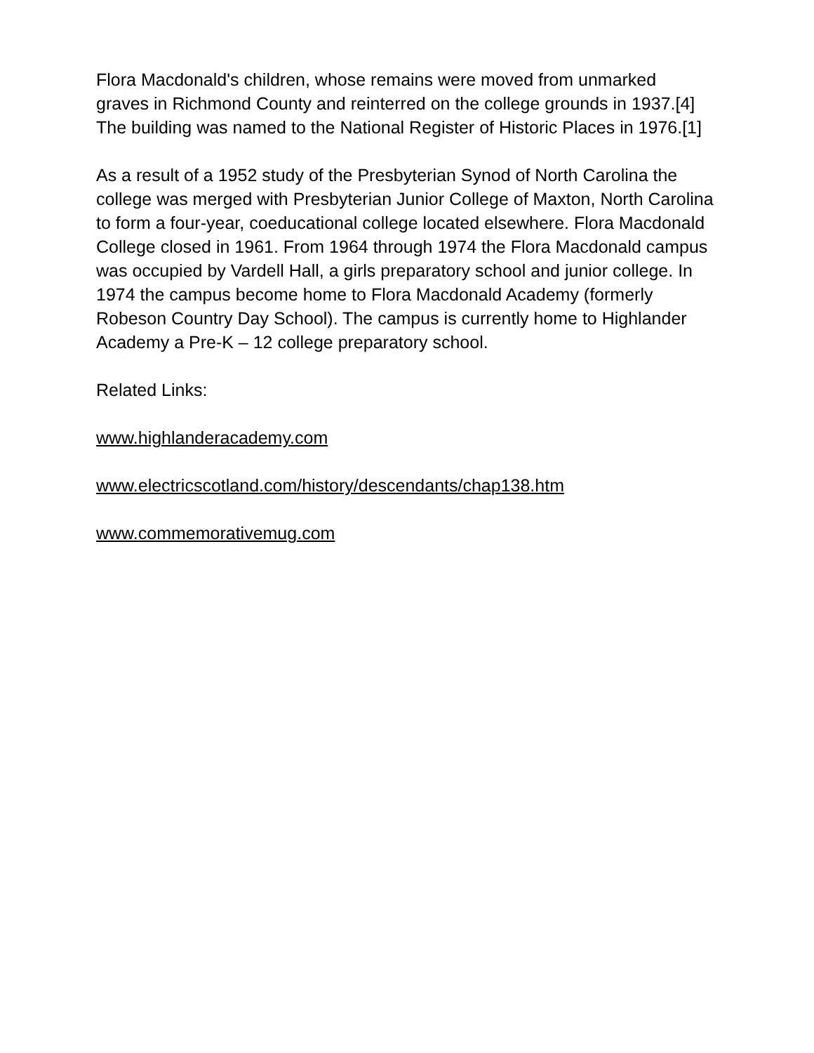Flora Macdonald's children, whose remains were moved from unmarked graves in Richmond County and reinterred on the college grounds in 1937.[4] The building was named to the National Register of Historic Places in 1976.[1]
As a result of a 1952 study of the Presbyterian Synod of North Carolina the college was merged with Presbyterian Junior College of Maxton, North Carolina to form a four-year, coeducational college located elsewhere. Flora Macdonald College closed in 1961. From 1964 through 1974 the Flora Macdonald campus was occupied by Vardell Hall, a girls preparatory school and junior college. In 1974 the campus become home to Flora Macdonald Academy (formerly Robeson Country Day School). The campus is currently home to Highlander Academy a Pre-K – 12 college preparatory school.
Related Links:
www.highlanderacademy.com
www.electricscotland.com/history/descendants/chap138.htm
www.commemorativemug.com